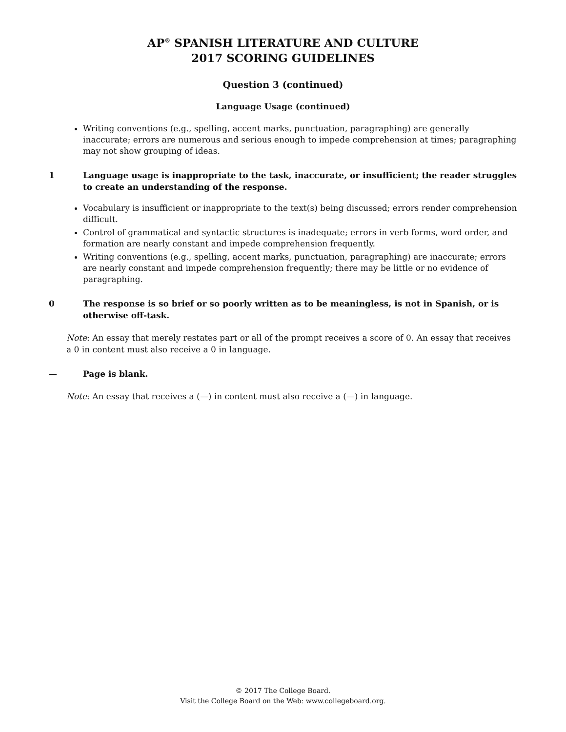AP<sup>®</sup> SPANISH LITERATURE AND CULTURE
2017 SCORING GUIDELINES
Question 3 (continued)
Language Usage (continued)
Writing conventions (e.g., spelling, accent marks, punctuation, paragraphing) are generally inaccurate; errors are numerous and serious enough to impede comprehension at times; paragraphing may not show grouping of ideas.
1 Language usage is inappropriate to the task, inaccurate, or insufficient; the reader struggles to create an understanding of the response.
Vocabulary is insufficient or inappropriate to the text(s) being discussed; errors render comprehension difficult.
Control of grammatical and syntactic structures is inadequate; errors in verb forms, word order, and formation are nearly constant and impede comprehension frequently.
Writing conventions (e.g., spelling, accent marks, punctuation, paragraphing) are inaccurate; errors are nearly constant and impede comprehension frequently; there may be little or no evidence of paragraphing.
0 The response is so brief or so poorly written as to be meaningless, is not in Spanish, or is otherwise off-task.
Note: An essay that merely restates part or all of the prompt receives a score of 0. An essay that receives a 0 in content must also receive a 0 in language.
— Page is blank.
Note: An essay that receives a (—) in content must also receive a (—) in language.
© 2017 The College Board.
Visit the College Board on the Web: www.collegeboard.org.